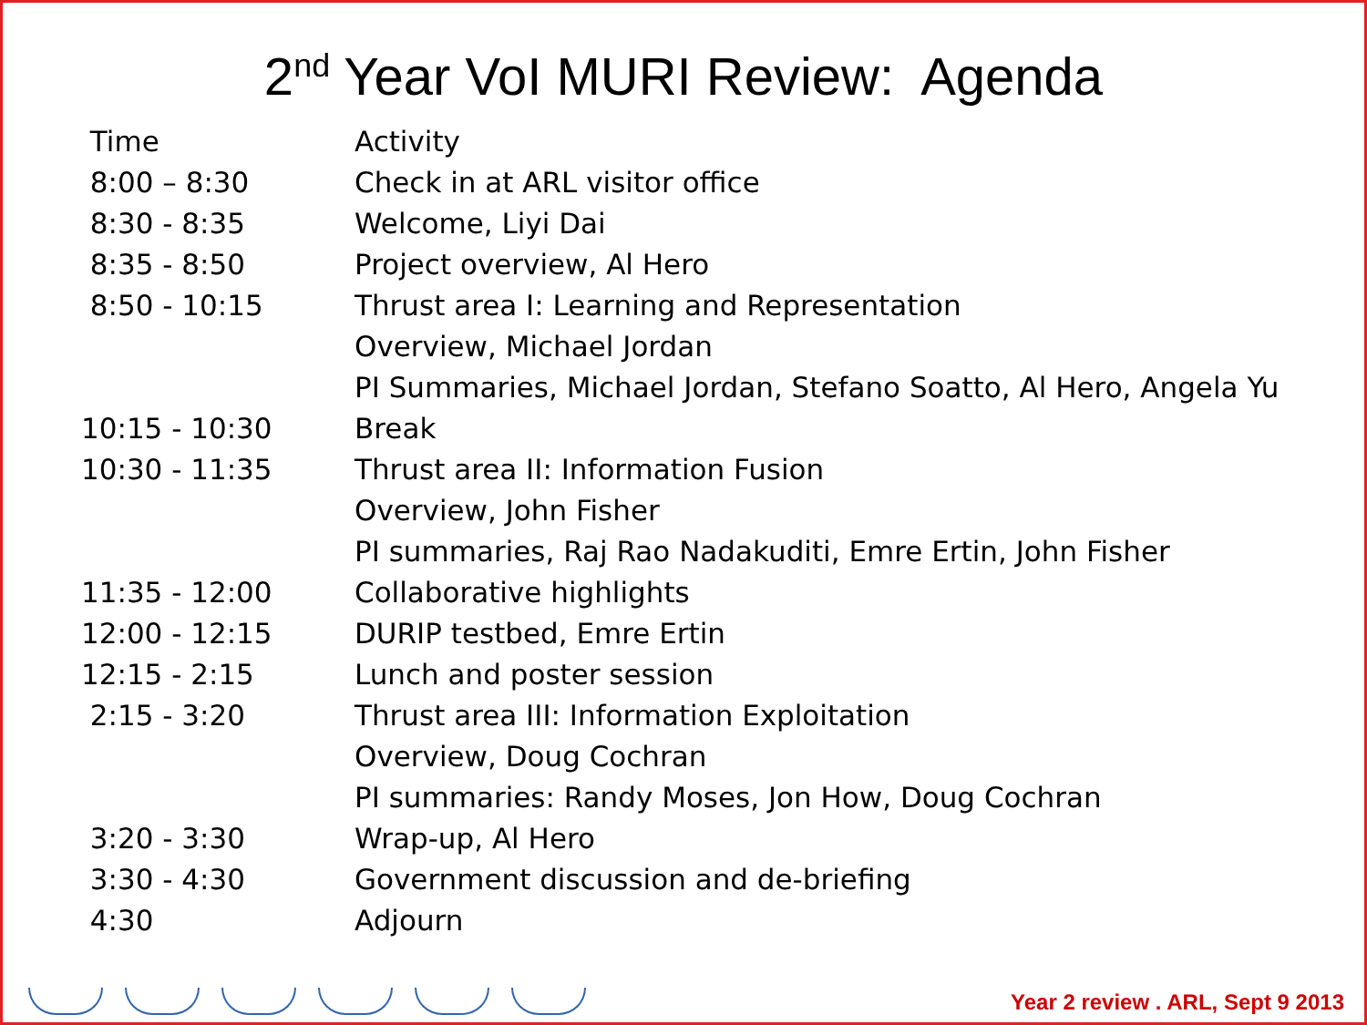2<sup>nd</sup> Year VoI MURI Review: Agenda
| Time | Activity |
| 8:00 – 8:30 | Check in at ARL visitor office |
| 8:30 - 8:35 | Welcome, Liyi Dai |
| 8:35 - 8:50 | Project overview, Al Hero |
| 8:50 - 10:15 | Thrust area I: Learning and Representation |
| | Overview, Michael Jordan |
| | PI Summaries, Michael Jordan, Stefano Soatto, Al Hero, Angela Yu |
| 10:15 - 10:30 | Break |
| 10:30 - 11:35 | Thrust area II: Information Fusion |
| | Overview, John Fisher |
| | PI summaries, Raj Rao Nadakuditi, Emre Ertin, John Fisher |
| 11:35 - 12:00 | Collaborative highlights |
| 12:00 - 12:15 | DURIP testbed, Emre Ertin |
| 12:15 - 2:15 | Lunch and poster session |
| 2:15 - 3:20 | Thrust area III: Information Exploitation |
| | Overview, Doug Cochran |
| | PI summaries: Randy Moses, Jon How, Doug Cochran |
| 3:20 - 3:30 | Wrap-up, Al Hero |
| 3:30 - 4:30 | Government discussion and de-briefing |
| 4:30 | Adjourn |
Year 2 review . ARL, Sept 9 2013